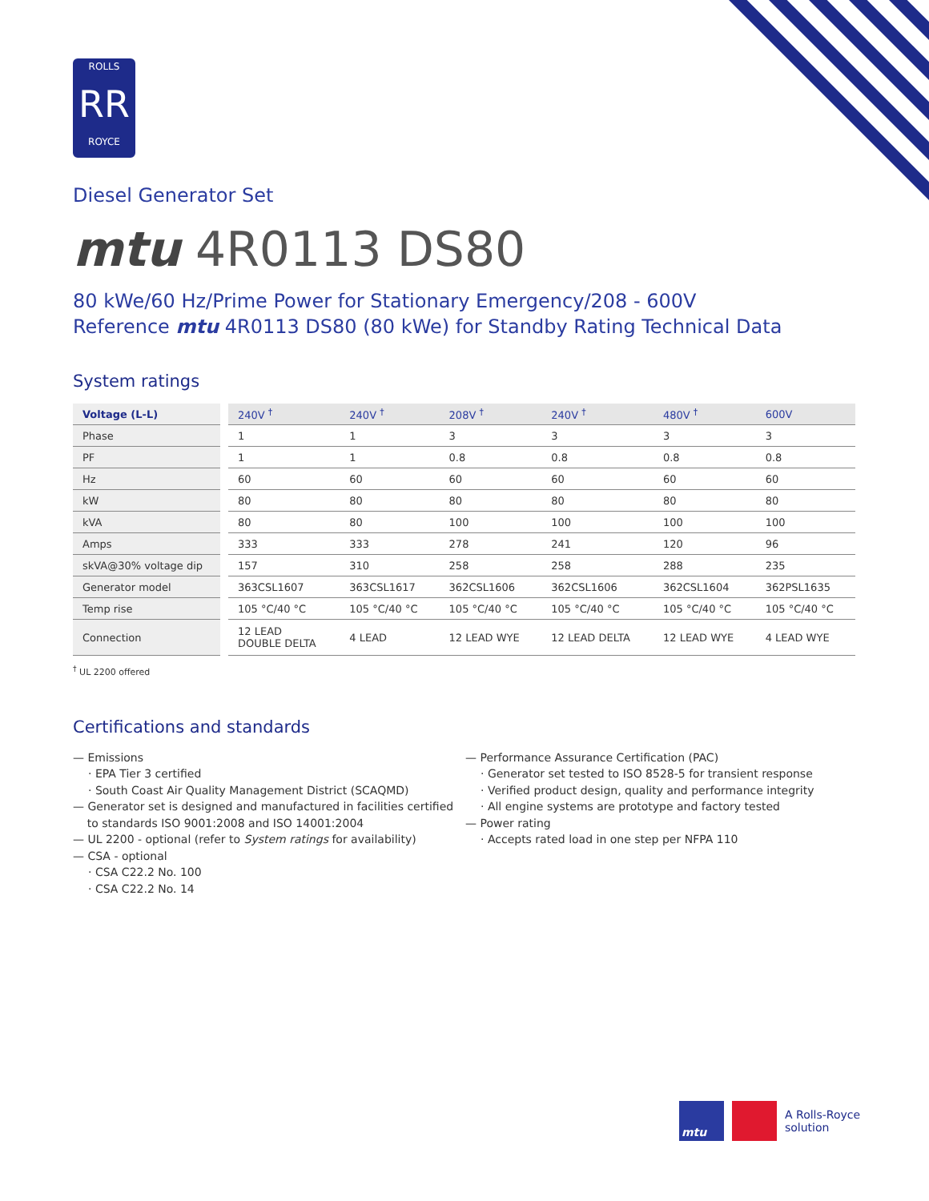ROLLS
RR
ROYCE
Diesel Generator Set
mtu 4R0113 DS80
80 kWe/60 Hz/Prime Power for Stationary Emergency/208 - 600V
Reference mtu 4R0113 DS80 (80 kWe) for Standby Rating Technical Data
System ratings
| Voltage (L-L) | 240V <sup>†</sup> | 240V <sup>†</sup> | 208V <sup>†</sup> | 240V <sup>†</sup> | 480V <sup>†</sup> | 600V |
| --- | --- | --- | --- | --- | --- | --- |
| Phase | 1 | 1 | 3 | 3 | 3 | 3 |
| PF | 1 | 1 | 0.8 | 0.8 | 0.8 | 0.8 |
| Hz | 60 | 60 | 60 | 60 | 60 | 60 |
| kW | 80 | 80 | 80 | 80 | 80 | 80 |
| kVA | 80 | 80 | 100 | 100 | 100 | 100 |
| Amps | 333 | 333 | 278 | 241 | 120 | 96 |
| skVA@30% voltage dip | 157 | 310 | 258 | 258 | 288 | 235 |
| Generator model | 363CSL1607 | 363CSL1617 | 362CSL1606 | 362CSL1606 | 362CSL1604 | 362PSL1635 |
| Temp rise | 105 °C/40 °C | 105 °C/40 °C | 105 °C/40 °C | 105 °C/40 °C | 105 °C/40 °C | 105 °C/40 °C |
| Connection | 12 LEAD DOUBLE DELTA | 4 LEAD | 12 LEAD WYE | 12 LEAD DELTA | 12 LEAD WYE | 4 LEAD WYE |
<sup>†</sup> UL 2200 offered
Certifications and standards
— Emissions
· EPA Tier 3 certified
· South Coast Air Quality Management District (SCAQMD)
— Generator set is designed and manufactured in facilities certified
to standards ISO 9001:2008 and ISO 14001:2004
— UL 2200 - optional (refer to System ratings for availability)
— CSA - optional
· CSA C22.2 No. 100
· CSA C22.2 No. 14
— Performance Assurance Certification (PAC)
· Generator set tested to ISO 8528-5 for transient response
· Verified product design, quality and performance integrity
· All engine systems are prototype and factory tested
— Power rating
· Accepts rated load in one step per NFPA 110
mtu
A Rolls-Royce
solution